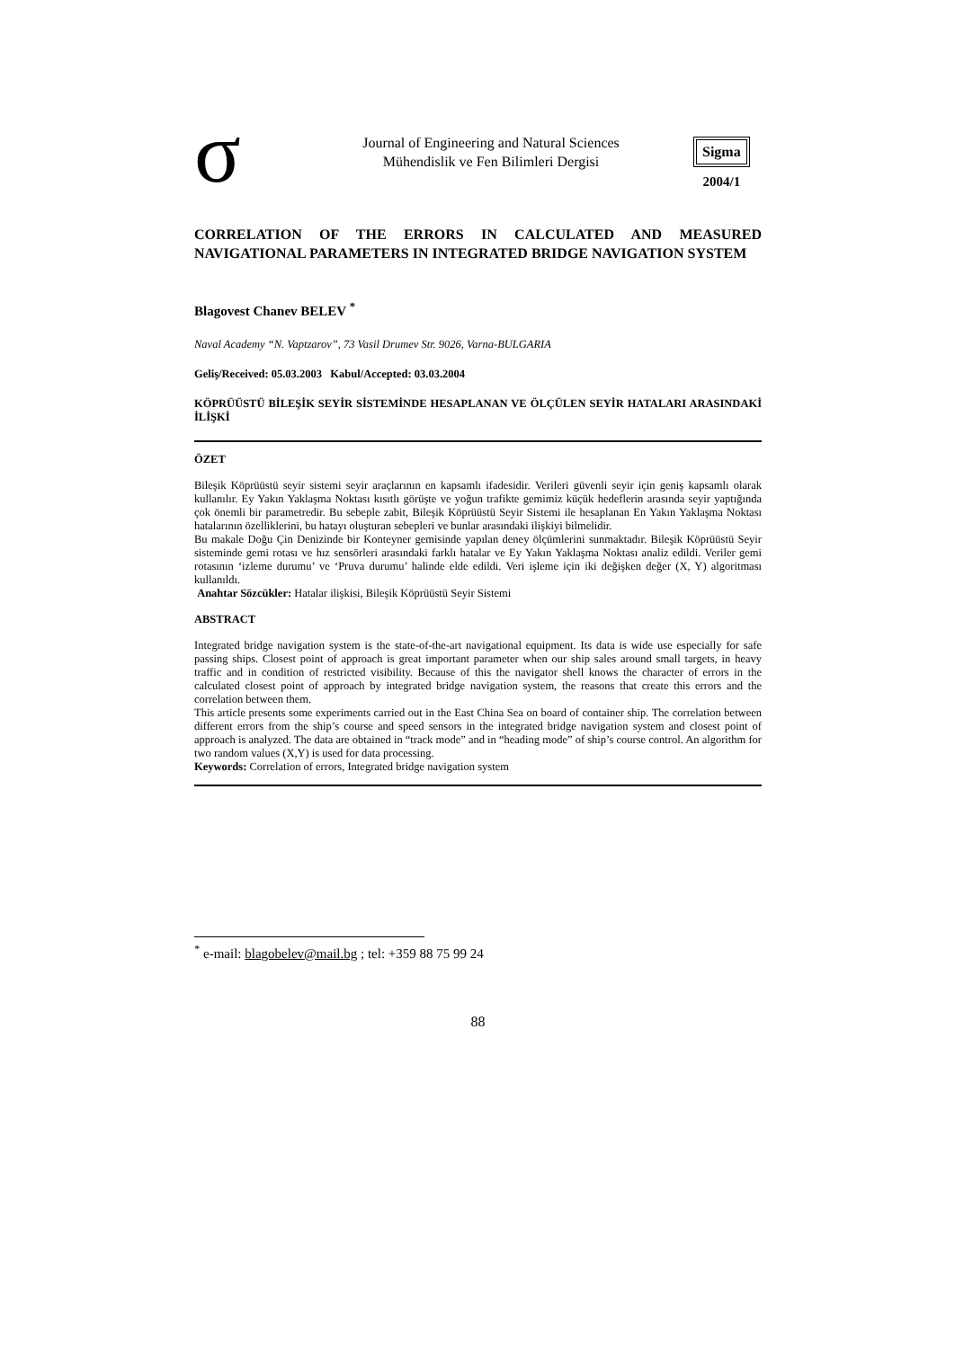σ
Journal of Engineering and Natural Sciences
Mühendislik ve Fen Bilimleri Dergisi
Sigma
2004/1
CORRELATION OF THE ERRORS IN CALCULATED AND MEASURED NAVIGATIONAL PARAMETERS IN INTEGRATED BRIDGE NAVIGATION SYSTEM
Blagovest Chanev BELEV <sup>*</sup>
Naval Academy “N. Vaptzarov”, 73 Vasil Drumev Str. 9026, Varna-BULGARIA
Geliş/Received: 05.03.2003 Kabul/Accepted: 03.03.2004
KÖPRÜÜSTÜ BİLEŞİK SEYİR SİSTEMİNDE HESAPLANAN VE ÖLÇÜLEN SEYİR HATALARI ARASINDAKİ İLİŞKİ
ÖZET
Bileşik Köprüüstü seyir sistemi seyir araçlarının en kapsamlı ifadesidir. Verileri güvenli seyir için geniş kapsamlı olarak kullanılır. Ey Yakın Yaklaşma Noktası kısıtlı görüşte ve yoğun trafikte gemimiz küçük hedeflerin arasında seyir yaptığında çok önemli bir parametredir. Bu sebeple zabit, Bileşik Köprüüstü Seyir Sistemi ile hesaplanan En Yakın Yaklaşma Noktası hatalarının özelliklerini, bu hatayı oluşturan sebepleri ve bunlar arasındaki ilişkiyi bilmelidir.
Bu makale Doğu Çin Denizinde bir Konteyner gemisinde yapılan deney ölçümlerini sunmaktadır. Bileşik Köprüüstü Seyir sisteminde gemi rotası ve hız sensörleri arasındaki farklı hatalar ve Ey Yakın Yaklaşma Noktası analiz edildi. Veriler gemi rotasının ‘izleme durumu’ ve ‘Pruva durumu’ halinde elde edildi. Veri işleme için iki değişken değer (X, Y) algoritması kullanıldı.
Anahtar Sözcükler: Hatalar ilişkisi, Bileşik Köprüüstü Seyir Sistemi
ABSTRACT
Integrated bridge navigation system is the state-of-the-art navigational equipment. Its data is wide use especially for safe passing ships. Closest point of approach is great important parameter when our ship sales around small targets, in heavy traffic and in condition of restricted visibility. Because of this the navigator shell knows the character of errors in the calculated closest point of approach by integrated bridge navigation system, the reasons that create this errors and the correlation between them.
This article presents some experiments carried out in the East China Sea on board of container ship. The correlation between different errors from the ship’s course and speed sensors in the integrated bridge navigation system and closest point of approach is analyzed. The data are obtained in “track mode” and in “heading mode” of ship’s course control. An algorithm for two random values (X,Y) is used for data processing.
Keywords: Correlation of errors, Integrated bridge navigation system
<sup>*</sup> e-mail: blagobelev@mail.bg ; tel: +359 88 75 99 24
88